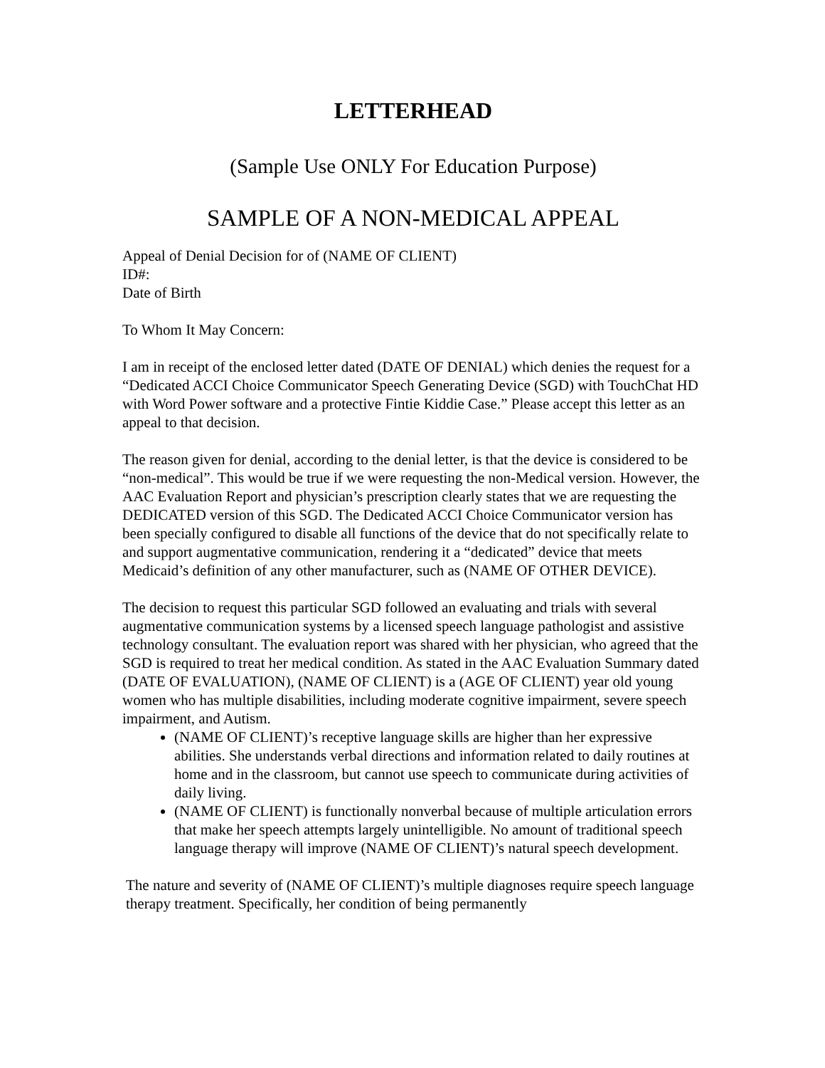LETTERHEAD
(Sample Use ONLY For Education Purpose)
SAMPLE OF A NON-MEDICAL APPEAL
Appeal of Denial Decision for of (NAME OF CLIENT)
ID#:
Date of Birth
To Whom It May Concern:
I am in receipt of the enclosed letter dated (DATE OF DENIAL) which denies the request for a “Dedicated ACCI Choice Communicator Speech Generating Device (SGD) with TouchChat HD with Word Power software and a protective Fintie Kiddie Case.” Please accept this letter as an appeal to that decision.
The reason given for denial, according to the denial letter, is that the device is considered to be “non-medical”. This would be true if we were requesting the non-Medical version. However, the AAC Evaluation Report and physician’s prescription clearly states that we are requesting the DEDICATED version of this SGD. The Dedicated ACCI Choice Communicator version has been specially configured to disable all functions of the device that do not specifically relate to and support augmentative communication, rendering it a “dedicated” device that meets Medicaid’s definition of any other manufacturer, such as (NAME OF OTHER DEVICE).
The decision to request this particular SGD followed an evaluating and trials with several augmentative communication systems by a licensed speech language pathologist and assistive technology consultant. The evaluation report was shared with her physician, who agreed that the SGD is required to treat her medical condition. As stated in the AAC Evaluation Summary dated (DATE OF EVALUATION), (NAME OF CLIENT) is a (AGE OF CLIENT) year old young women who has multiple disabilities, including moderate cognitive impairment, severe speech impairment, and Autism.
(NAME OF CLIENT)’s receptive language skills are higher than her expressive abilities. She understands verbal directions and information related to daily routines at home and in the classroom, but cannot use speech to communicate during activities of daily living.
(NAME OF CLIENT) is functionally nonverbal because of multiple articulation errors that make her speech attempts largely unintelligible. No amount of traditional speech language therapy will improve (NAME OF CLIENT)’s natural speech development.
The nature and severity of (NAME OF CLIENT)’s multiple diagnoses require speech language therapy treatment. Specifically, her condition of being permanently